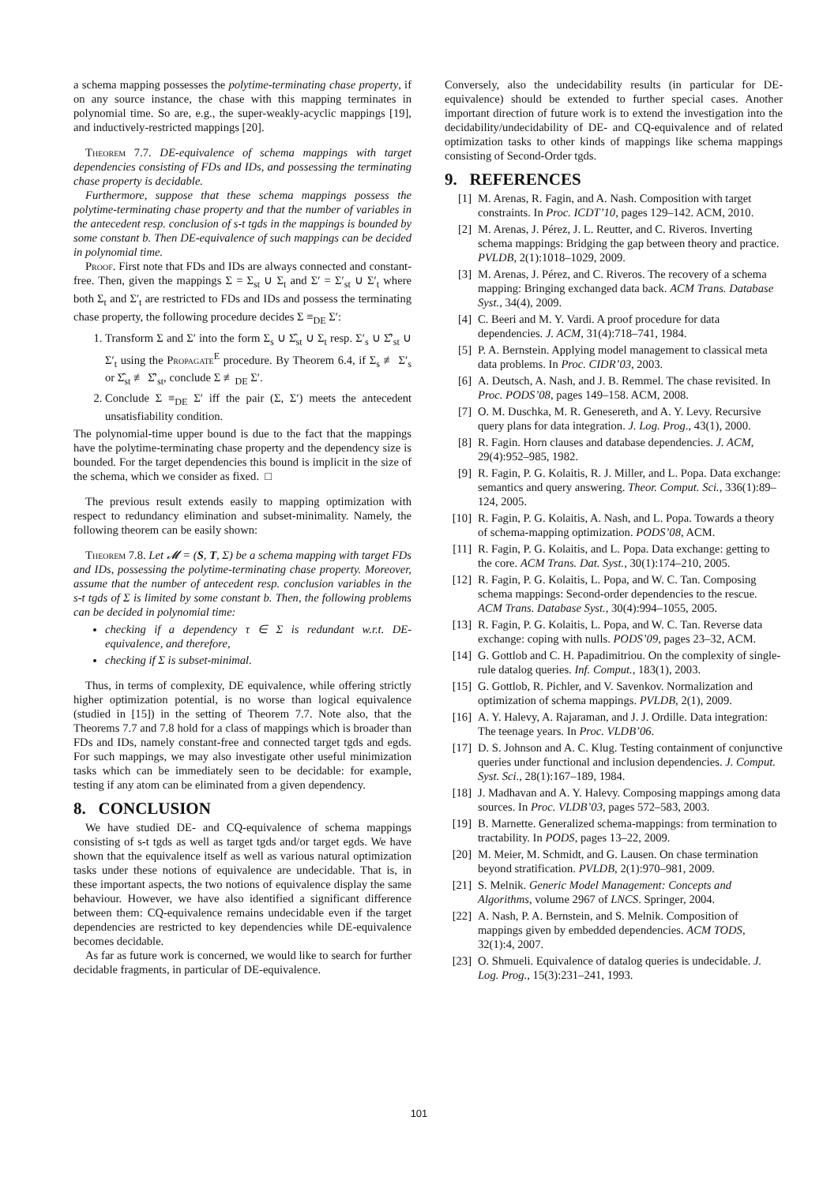a schema mapping possesses the polytime-terminating chase property, if on any source instance, the chase with this mapping terminates in polynomial time. So are, e.g., the super-weakly-acyclic mappings [19], and inductively-restricted mappings [20].
Theorem 7.7. DE-equivalence of schema mappings with target dependencies consisting of FDs and IDs, and possessing the terminating chase property is decidable.
Furthermore, suppose that these schema mappings possess the polytime-terminating chase property and that the number of variables in the antecedent resp. conclusion of s-t tgds in the mappings is bounded by some constant b. Then DE-equivalence of such mappings can be decided in polynomial time.
Proof. First note that FDs and IDs are always connected and constant-free. Then, given the mappings Σ = Σ<sub>st</sub> ∪ Σ<sub>t</sub> and Σ′ = Σ′<sub>st</sub> ∪ Σ′<sub>t</sub> where both Σ<sub>t</sub> and Σ′<sub>t</sub> are restricted to FDs and IDs and possess the terminating chase property, the following procedure decides Σ ≡<sub>DE</sub> Σ′:
1. Transform Σ and Σ′ into the form Σ<sub>s</sub> ∪ Σ̂<sub>st</sub> ∪ Σ<sub>t</sub> resp. Σ′<sub>s</sub> ∪ Σ̂′<sub>st</sub> ∪ Σ′<sub>t</sub> using the Propagate<sup>E</sup> procedure. By Theorem 6.4, if Σ<sub>s</sub> ≢ Σ′<sub>s</sub> or Σ̂<sub>st</sub> ≢ Σ̂′<sub>st</sub>, conclude Σ ≢<sub>DE</sub> Σ′.
2. Conclude Σ ≡<sub>DE</sub> Σ′ iff the pair (Σ, Σ′) meets the antecedent unsatisfiability condition.
The polynomial-time upper bound is due to the fact that the mappings have the polytime-terminating chase property and the dependency size is bounded. For the target dependencies this bound is implicit in the size of the schema, which we consider as fixed. □
The previous result extends easily to mapping optimization with respect to redundancy elimination and subset-minimality. Namely, the following theorem can be easily shown:
Theorem 7.8. Let 𝓜 = (S, T, Σ) be a schema mapping with target FDs and IDs, possessing the polytime-terminating chase property. Moreover, assume that the number of antecedent resp. conclusion variables in the s-t tgds of Σ is limited by some constant b. Then, the following problems can be decided in polynomial time:
checking if a dependency τ ∈ Σ is redundant w.r.t. DE-equivalence, and therefore,
checking if Σ is subset-minimal.
Thus, in terms of complexity, DE equivalence, while offering strictly higher optimization potential, is no worse than logical equivalence (studied in [15]) in the setting of Theorem 7.7. Note also, that the Theorems 7.7 and 7.8 hold for a class of mappings which is broader than FDs and IDs, namely constant-free and connected target tgds and egds. For such mappings, we may also investigate other useful minimization tasks which can be immediately seen to be decidable: for example, testing if any atom can be eliminated from a given dependency.
8. CONCLUSION
We have studied DE- and CQ-equivalence of schema mappings consisting of s-t tgds as well as target tgds and/or target egds. We have shown that the equivalence itself as well as various natural optimization tasks under these notions of equivalence are undecidable. That is, in these important aspects, the two notions of equivalence display the same behaviour. However, we have also identified a significant difference between them: CQ-equivalence remains undecidable even if the target dependencies are restricted to key dependencies while DE-equivalence becomes decidable.
As far as future work is concerned, we would like to search for further decidable fragments, in particular of DE-equivalence.
Conversely, also the undecidability results (in particular for DE-equivalence) should be extended to further special cases. Another important direction of future work is to extend the investigation into the decidability/undecidability of DE- and CQ-equivalence and of related optimization tasks to other kinds of mappings like schema mappings consisting of Second-Order tgds.
9. REFERENCES
[1] M. Arenas, R. Fagin, and A. Nash. Composition with target constraints. In Proc. ICDT’10, pages 129–142. ACM, 2010.
[2] M. Arenas, J. Pérez, J. L. Reutter, and C. Riveros. Inverting schema mappings: Bridging the gap between theory and practice. PVLDB, 2(1):1018–1029, 2009.
[3] M. Arenas, J. Pérez, and C. Riveros. The recovery of a schema mapping: Bringing exchanged data back. ACM Trans. Database Syst., 34(4), 2009.
[4] C. Beeri and M. Y. Vardi. A proof procedure for data dependencies. J. ACM, 31(4):718–741, 1984.
[5] P. A. Bernstein. Applying model management to classical meta data problems. In Proc. CIDR’03, 2003.
[6] A. Deutsch, A. Nash, and J. B. Remmel. The chase revisited. In Proc. PODS’08, pages 149–158. ACM, 2008.
[7] O. M. Duschka, M. R. Genesereth, and A. Y. Levy. Recursive query plans for data integration. J. Log. Prog., 43(1), 2000.
[8] R. Fagin. Horn clauses and database dependencies. J. ACM, 29(4):952–985, 1982.
[9] R. Fagin, P. G. Kolaitis, R. J. Miller, and L. Popa. Data exchange: semantics and query answering. Theor. Comput. Sci., 336(1):89–124, 2005.
[10] R. Fagin, P. G. Kolaitis, A. Nash, and L. Popa. Towards a theory of schema-mapping optimization. PODS’08, ACM.
[11] R. Fagin, P. G. Kolaitis, and L. Popa. Data exchange: getting to the core. ACM Trans. Dat. Syst., 30(1):174–210, 2005.
[12] R. Fagin, P. G. Kolaitis, L. Popa, and W. C. Tan. Composing schema mappings: Second-order dependencies to the rescue. ACM Trans. Database Syst., 30(4):994–1055, 2005.
[13] R. Fagin, P. G. Kolaitis, L. Popa, and W. C. Tan. Reverse data exchange: coping with nulls. PODS’09, pages 23–32, ACM.
[14] G. Gottlob and C. H. Papadimitriou. On the complexity of single-rule datalog queries. Inf. Comput., 183(1), 2003.
[15] G. Gottlob, R. Pichler, and V. Savenkov. Normalization and optimization of schema mappings. PVLDB, 2(1), 2009.
[16] A. Y. Halevy, A. Rajaraman, and J. J. Ordille. Data integration: The teenage years. In Proc. VLDB’06.
[17] D. S. Johnson and A. C. Klug. Testing containment of conjunctive queries under functional and inclusion dependencies. J. Comput. Syst. Sci., 28(1):167–189, 1984.
[18] J. Madhavan and A. Y. Halevy. Composing mappings among data sources. In Proc. VLDB’03, pages 572–583, 2003.
[19] B. Marnette. Generalized schema-mappings: from termination to tractability. In PODS, pages 13–22, 2009.
[20] M. Meier, M. Schmidt, and G. Lausen. On chase termination beyond stratification. PVLDB, 2(1):970–981, 2009.
[21] S. Melnik. Generic Model Management: Concepts and Algorithms, volume 2967 of LNCS. Springer, 2004.
[22] A. Nash, P. A. Bernstein, and S. Melnik. Composition of mappings given by embedded dependencies. ACM TODS, 32(1):4, 2007.
[23] O. Shmueli. Equivalence of datalog queries is undecidable. J. Log. Prog., 15(3):231–241, 1993.
101